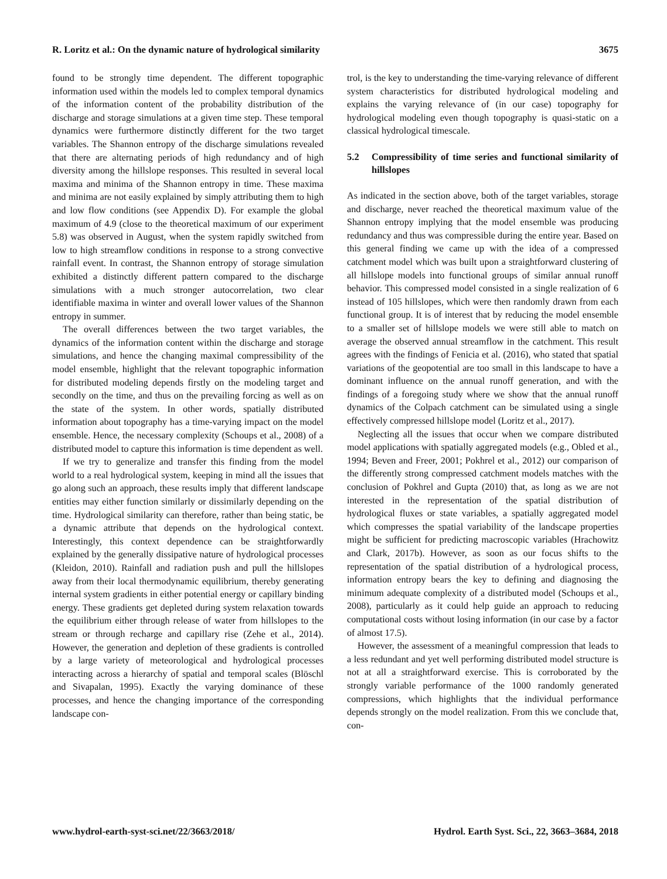R. Loritz et al.: On the dynamic nature of hydrological similarity 3675
found to be strongly time dependent. The different topographic information used within the models led to complex temporal dynamics of the information content of the probability distribution of the discharge and storage simulations at a given time step. These temporal dynamics were furthermore distinctly different for the two target variables. The Shannon entropy of the discharge simulations revealed that there are alternating periods of high redundancy and of high diversity among the hillslope responses. This resulted in several local maxima and minima of the Shannon entropy in time. These maxima and minima are not easily explained by simply attributing them to high and low flow conditions (see Appendix D). For example the global maximum of 4.9 (close to the theoretical maximum of our experiment 5.8) was observed in August, when the system rapidly switched from low to high streamflow conditions in response to a strong convective rainfall event. In contrast, the Shannon entropy of storage simulation exhibited a distinctly different pattern compared to the discharge simulations with a much stronger autocorrelation, two clear identifiable maxima in winter and overall lower values of the Shannon entropy in summer.
The overall differences between the two target variables, the dynamics of the information content within the discharge and storage simulations, and hence the changing maximal compressibility of the model ensemble, highlight that the relevant topographic information for distributed modeling depends firstly on the modeling target and secondly on the time, and thus on the prevailing forcing as well as on the state of the system. In other words, spatially distributed information about topography has a time-varying impact on the model ensemble. Hence, the necessary complexity (Schoups et al., 2008) of a distributed model to capture this information is time dependent as well.
If we try to generalize and transfer this finding from the model world to a real hydrological system, keeping in mind all the issues that go along such an approach, these results imply that different landscape entities may either function similarly or dissimilarly depending on the time. Hydrological similarity can therefore, rather than being static, be a dynamic attribute that depends on the hydrological context. Interestingly, this context dependence can be straightforwardly explained by the generally dissipative nature of hydrological processes (Kleidon, 2010). Rainfall and radiation push and pull the hillslopes away from their local thermodynamic equilibrium, thereby generating internal system gradients in either potential energy or capillary binding energy. These gradients get depleted during system relaxation towards the equilibrium either through release of water from hillslopes to the stream or through recharge and capillary rise (Zehe et al., 2014). However, the generation and depletion of these gradients is controlled by a large variety of meteorological and hydrological processes interacting across a hierarchy of spatial and temporal scales (Blöschl and Sivapalan, 1995). Exactly the varying dominance of these processes, and hence the changing importance of the corresponding landscape con-
trol, is the key to understanding the time-varying relevance of different system characteristics for distributed hydrological modeling and explains the varying relevance of (in our case) topography for hydrological modeling even though topography is quasi-static on a classical hydrological timescale.
5.2 Compressibility of time series and functional similarity of hillslopes
As indicated in the section above, both of the target variables, storage and discharge, never reached the theoretical maximum value of the Shannon entropy implying that the model ensemble was producing redundancy and thus was compressible during the entire year. Based on this general finding we came up with the idea of a compressed catchment model which was built upon a straightforward clustering of all hillslope models into functional groups of similar annual runoff behavior. This compressed model consisted in a single realization of 6 instead of 105 hillslopes, which were then randomly drawn from each functional group. It is of interest that by reducing the model ensemble to a smaller set of hillslope models we were still able to match on average the observed annual streamflow in the catchment. This result agrees with the findings of Fenicia et al. (2016), who stated that spatial variations of the geopotential are too small in this landscape to have a dominant influence on the annual runoff generation, and with the findings of a foregoing study where we show that the annual runoff dynamics of the Colpach catchment can be simulated using a single effectively compressed hillslope model (Loritz et al., 2017).
Neglecting all the issues that occur when we compare distributed model applications with spatially aggregated models (e.g., Obled et al., 1994; Beven and Freer, 2001; Pokhrel et al., 2012) our comparison of the differently strong compressed catchment models matches with the conclusion of Pokhrel and Gupta (2010) that, as long as we are not interested in the representation of the spatial distribution of hydrological fluxes or state variables, a spatially aggregated model which compresses the spatial variability of the landscape properties might be sufficient for predicting macroscopic variables (Hrachowitz and Clark, 2017b). However, as soon as our focus shifts to the representation of the spatial distribution of a hydrological process, information entropy bears the key to defining and diagnosing the minimum adequate complexity of a distributed model (Schoups et al., 2008), particularly as it could help guide an approach to reducing computational costs without losing information (in our case by a factor of almost 17.5).
However, the assessment of a meaningful compression that leads to a less redundant and yet well performing distributed model structure is not at all a straightforward exercise. This is corroborated by the strongly variable performance of the 1000 randomly generated compressions, which highlights that the individual performance depends strongly on the model realization. From this we conclude that, con-
www.hydrol-earth-syst-sci.net/22/3663/2018/ Hydrol. Earth Syst. Sci., 22, 3663–3684, 2018